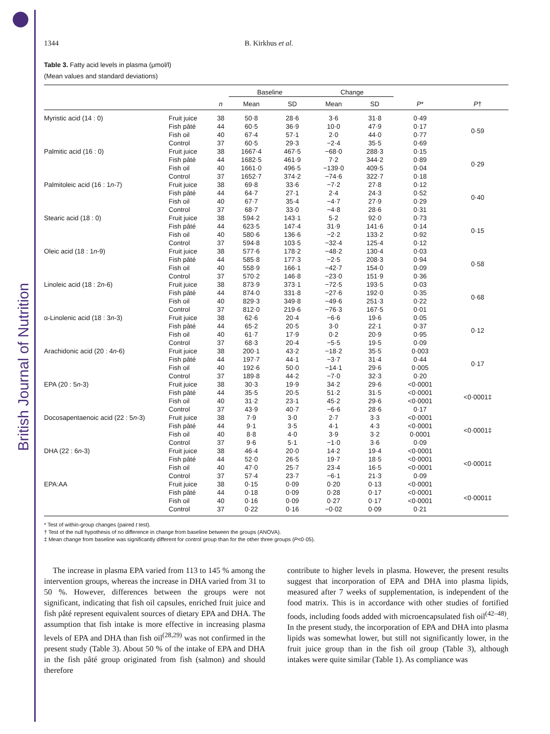British Journal of Nutrition
1344 B. Kirkhus et al.
Table 3. Fatty acid levels in plasma (μmol/l)
(Mean values and standard deviations)
| | | | Baseline | | Change | | | |
| --- | --- | --- | --- | --- | --- | --- | --- | --- |
| | | n | Mean | SD | Mean | SD | P * | P † |
| Myristic acid (14 : 0) | Fruit juice | 38 | 50·8 | 28·6 | 3·6 | 31·8 | 0·49 | 0·59 |
| | Fish pâté | 44 | 60·5 | 36·9 | 10·0 | 47·9 | 0·17 | |
| | Fish oil | 40 | 67·4 | 57·1 | 2·0 | 44·0 | 0·77 | |
| | Control | 37 | 60·5 | 29·3 | −2·4 | 35·5 | 0·69 | |
| Palmitic acid (16 : 0) | Fruit juice | 38 | 1667·4 | 467·5 | −68·0 | 288·3 | 0·15 | 0·29 |
| | Fish pâté | 44 | 1682·5 | 461·9 | 7·2 | 344·2 | 0·89 | |
| | Fish oil | 40 | 1661·0 | 496·5 | −139·0 | 409·5 | 0·04 | |
| | Control | 37 | 1652·7 | 374·2 | −74·6 | 322·7 | 0·18 | |
| Palmitoleic acid (16 : 1 n -7) | Fruit juice | 38 | 69·8 | 33·6 | −7·2 | 27·8 | 0·12 | 0·40 |
| | Fish pâté | 44 | 64·7 | 27·1 | 2·4 | 24·3 | 0·52 | |
| | Fish oil | 40 | 67·7 | 35·4 | −4·7 | 27·9 | 0·29 | |
| | Control | 37 | 68·7 | 33·0 | −4·8 | 28·6 | 0·31 | |
| Stearic acid (18 : 0) | Fruit juice | 38 | 594·2 | 143·1 | 5·2 | 92·0 | 0·73 | 0·15 |
| | Fish pâté | 44 | 623·5 | 147·4 | 31·9 | 141·6 | 0·14 | |
| | Fish oil | 40 | 580·6 | 136·6 | −2·2 | 133·2 | 0·92 | |
| | Control | 37 | 594·8 | 103·5 | −32·4 | 125·4 | 0·12 | |
| Oleic acid (18 : 1 n -9) | Fruit juice | 38 | 577·6 | 178·2 | −48·2 | 130·4 | 0·03 | 0·58 |
| | Fish pâté | 44 | 585·8 | 177·3 | −2·5 | 208·3 | 0·94 | |
| | Fish oil | 40 | 558·9 | 166·1 | −42·7 | 154·0 | 0·09 | |
| | Control | 37 | 570·2 | 146·8 | −23·0 | 151·9 | 0·36 | |
| Linoleic acid (18 : 2 n -6) | Fruit juice | 38 | 873·9 | 373·1 | −72·5 | 193·5 | 0·03 | 0·68 |
| | Fish pâté | 44 | 874·0 | 331·8 | −27·6 | 192·0 | 0·35 | |
| | Fish oil | 40 | 829·3 | 349·8 | −49·6 | 251·3 | 0·22 | |
| | Control | 37 | 812·0 | 219·6 | −76·3 | 167·5 | 0·01 | |
| α-Linolenic acid (18 : 3 n -3) | Fruit juice | 38 | 62·6 | 20·4 | −6·6 | 19·6 | 0·05 | 0·12 |
| | Fish pâté | 44 | 65·2 | 20·5 | 3·0 | 22·1 | 0·37 | |
| | Fish oil | 40 | 61·7 | 17·9 | 0·2 | 20·9 | 0·95 | |
| | Control | 37 | 68·3 | 20·4 | −5·5 | 19·5 | 0·09 | |
| Arachidonic acid (20 : 4 n -6) | Fruit juice | 38 | 200·1 | 43·2 | −18·2 | 35·5 | 0·003 | 0·17 |
| | Fish pâté | 44 | 197·7 | 44·1 | −3·7 | 31·4 | 0·44 | |
| | Fish oil | 40 | 192·6 | 50·0 | −14·1 | 29·6 | 0·005 | |
| | Control | 37 | 189·8 | 44·2 | −7·0 | 32·3 | 0·20 | |
| EPA (20 : 5 n -3) | Fruit juice | 38 | 30·3 | 19·9 | 34·2 | 29·6 | <0·0001 | <0·0001‡ |
| | Fish pâté | 44 | 35·5 | 20·5 | 51·2 | 31·5 | <0·0001 | |
| | Fish oil | 40 | 31·2 | 23·1 | 45·2 | 29·6 | <0·0001 | |
| | Control | 37 | 43·9 | 40·7 | −6·6 | 28·6 | 0·17 | |
| Docosapentaenoic acid (22 : 5 n -3) | Fruit juice | 38 | 7·9 | 3·0 | 2·7 | 3·3 | <0·0001 | <0·0001‡ |
| | Fish pâté | 44 | 9·1 | 3·5 | 4·1 | 4·3 | <0·0001 | |
| | Fish oil | 40 | 8·8 | 4·0 | 3·9 | 3·2 | 0·0001 | |
| | Control | 37 | 9·6 | 5·1 | −1·0 | 3·6 | 0·09 | |
| DHA (22 : 6 n -3) | Fruit juice | 38 | 46·4 | 20·0 | 14·2 | 19·4 | <0·0001 | <0·0001‡ |
| | Fish pâté | 44 | 52·0 | 26·5 | 19·7 | 18·5 | <0·0001 | |
| | Fish oil | 40 | 47·0 | 25·7 | 23·4 | 16·5 | <0·0001 | |
| | Control | 37 | 57·4 | 23·7 | −6·1 | 21·3 | 0·09 | |
| EPA:AA | Fruit juice | 38 | 0·15 | 0·09 | 0·20 | 0·13 | <0·0001 | <0·0001‡ |
| | Fish pâté | 44 | 0·18 | 0·09 | 0·28 | 0·17 | <0·0001 | |
| | Fish oil | 40 | 0·16 | 0·09 | 0·27 | 0·17 | <0·0001 | |
| | Control | 37 | 0·22 | 0·16 | −0·02 | 0·09 | 0·21 | |
* Test of within-group changes (paired t test).
† Test of the null hypothesis of no difference in change from baseline between the groups (ANOVA).
‡ Mean change from baseline was significantly different for control group than for the other three groups (P<0·05).
The increase in plasma EPA varied from 113 to 145 % among the intervention groups, whereas the increase in DHA varied from 31 to 50 %. However, differences between the groups were not significant, indicating that fish oil capsules, enriched fruit juice and fish pâté represent equivalent sources of dietary EPA and DHA. The assumption that fish intake is more effective in increasing plasma levels of EPA and DHA than fish oil<sup>(28,29)</sup> was not confirmed in the present study (Table 3). About 50 % of the intake of EPA and DHA in the fish pâté group originated from fish (salmon) and should therefore
contribute to higher levels in plasma. However, the present results suggest that incorporation of EPA and DHA into plasma lipids, measured after 7 weeks of supplementation, is independent of the food matrix. This is in accordance with other studies of fortified foods, including foods added with microencapsulated fish oil<sup>(42–48)</sup>. In the present study, the incorporation of EPA and DHA into plasma lipids was somewhat lower, but still not significantly lower, in the fruit juice group than in the fish oil group (Table 3), although intakes were quite similar (Table 1). As compliance was